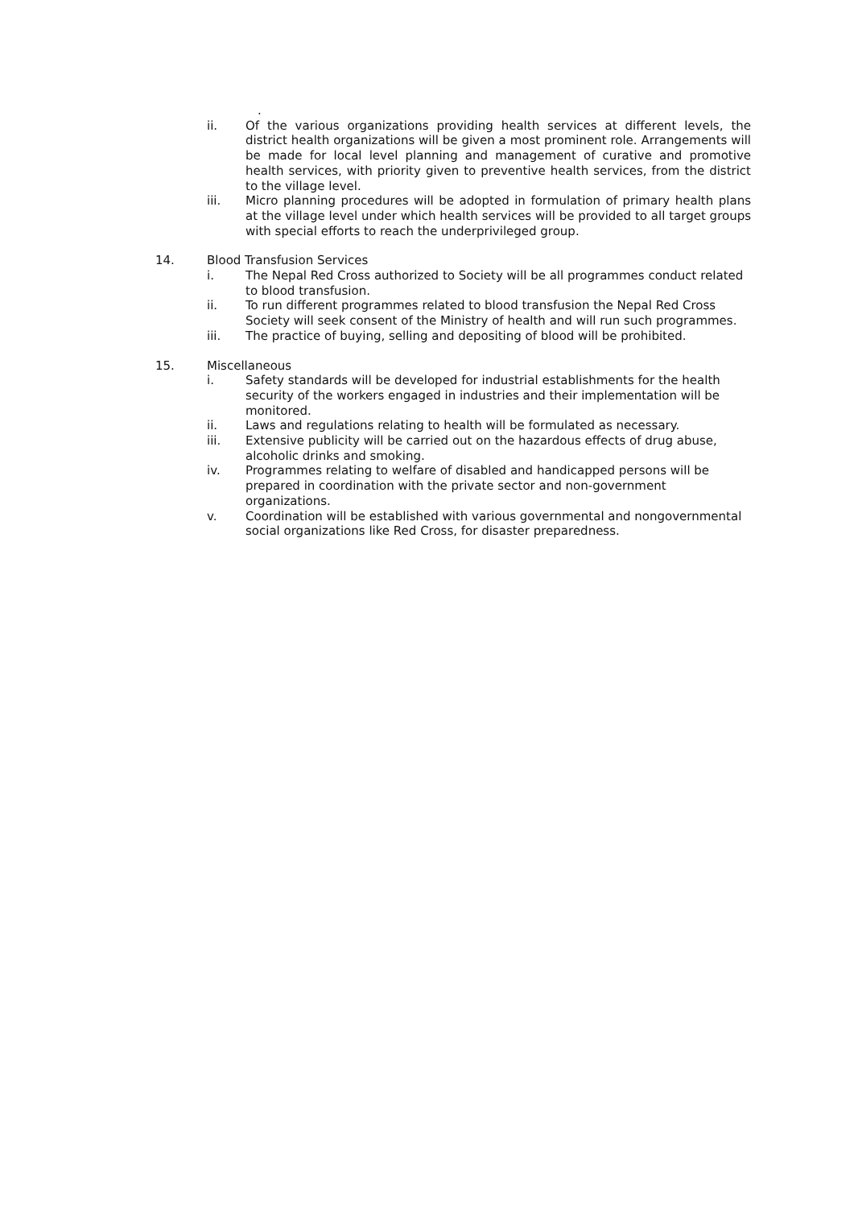.
ii. Of the various organizations providing health services at different levels, the district health organizations will be given a most prominent role. Arrangements will be made for local level planning and management of curative and promotive health services, with priority given to preventive health services, from the district to the village level.
iii. Micro planning procedures will be adopted in formulation of primary health plans at the village level under which health services will be provided to all target groups with special efforts to reach the underprivileged group.
14. Blood Transfusion Services
i. The Nepal Red Cross authorized to Society will be all programmes conduct related to blood transfusion.
ii. To run different programmes related to blood transfusion the Nepal Red Cross Society will seek consent of the Ministry of health and will run such programmes.
iii. The practice of buying, selling and depositing of blood will be prohibited.
15. Miscellaneous
i. Safety standards will be developed for industrial establishments for the health security of the workers engaged in industries and their implementation will be monitored.
ii. Laws and regulations relating to health will be formulated as necessary.
iii. Extensive publicity will be carried out on the hazardous effects of drug abuse, alcoholic drinks and smoking.
iv. Programmes relating to welfare of disabled and handicapped persons will be prepared in coordination with the private sector and non-government organizations.
v. Coordination will be established with various governmental and nongovernmental social organizations like Red Cross, for disaster preparedness.